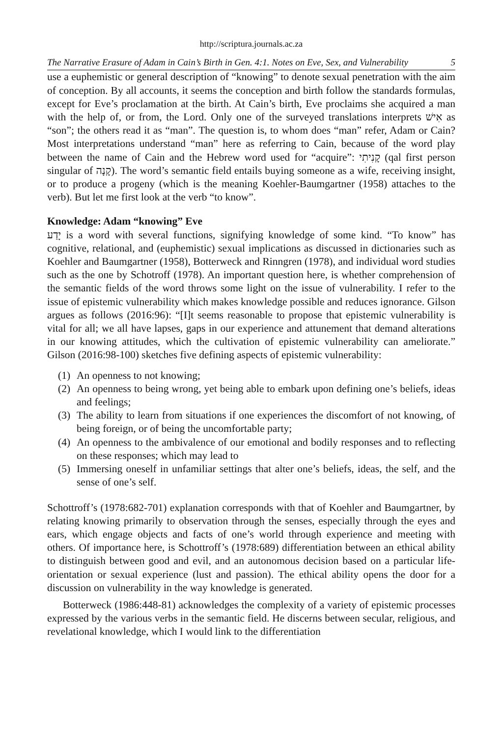http://scriptura.journals.ac.za
The Narrative Erasure of Adam in Cain’s Birth in Gen. 4:1. Notes on Eve, Sex, and Vulnerability 5
use a euphemistic or general description of “knowing” to denote sexual penetration with the aim of conception. By all accounts, it seems the conception and birth follow the standards formulas, except for Eve’s proclamation at the birth. At Cain’s birth, Eve proclaims she acquired a man with the help of, or from, the Lord. Only one of the surveyed translations interprets אִישׁ as “son”; the others read it as “man”. The question is, to whom does “man” refer, Adam or Cain? Most interpretations understand “man” here as referring to Cain, because of the word play between the name of Cain and the Hebrew word used for “acquire”: קָנִיתִי (qal first person singular of קָנָה). The word’s semantic field entails buying someone as a wife, receiving insight, or to produce a progeny (which is the meaning Koehler-Baumgartner (1958) attaches to the verb). But let me first look at the verb “to know”.
Knowledge: Adam “knowing” Eve
יָדַע is a word with several functions, signifying knowledge of some kind. “To know” has cognitive, relational, and (euphemistic) sexual implications as discussed in dictionaries such as Koehler and Baumgartner (1958), Botterweck and Rinngren (1978), and individual word studies such as the one by Schotroff (1978). An important question here, is whether comprehension of the semantic fields of the word throws some light on the issue of vulnerability. I refer to the issue of epistemic vulnerability which makes knowledge possible and reduces ignorance. Gilson argues as follows (2016:96): “[I]t seems reasonable to propose that epistemic vulnerability is vital for all; we all have lapses, gaps in our experience and attunement that demand alterations in our knowing attitudes, which the cultivation of epistemic vulnerability can ameliorate.” Gilson (2016:98-100) sketches five defining aspects of epistemic vulnerability:
(1) An openness to not knowing;
(2) An openness to being wrong, yet being able to embark upon defining one’s beliefs, ideas and feelings;
(3) The ability to learn from situations if one experiences the discomfort of not knowing, of being foreign, or of being the uncomfortable party;
(4) An openness to the ambivalence of our emotional and bodily responses and to reflecting on these responses; which may lead to
(5) Immersing oneself in unfamiliar settings that alter one’s beliefs, ideas, the self, and the sense of one’s self.
Schottroff’s (1978:682-701) explanation corresponds with that of Koehler and Baumgartner, by relating knowing primarily to observation through the senses, especially through the eyes and ears, which engage objects and facts of one’s world through experience and meeting with others. Of importance here, is Schottroff’s (1978:689) differentiation between an ethical ability to distinguish between good and evil, and an autonomous decision based on a particular life-orientation or sexual experience (lust and passion). The ethical ability opens the door for a discussion on vulnerability in the way knowledge is generated.
Botterweck (1986:448-81) acknowledges the complexity of a variety of epistemic processes expressed by the various verbs in the semantic field. He discerns between secular, religious, and revelational knowledge, which I would link to the differentiation